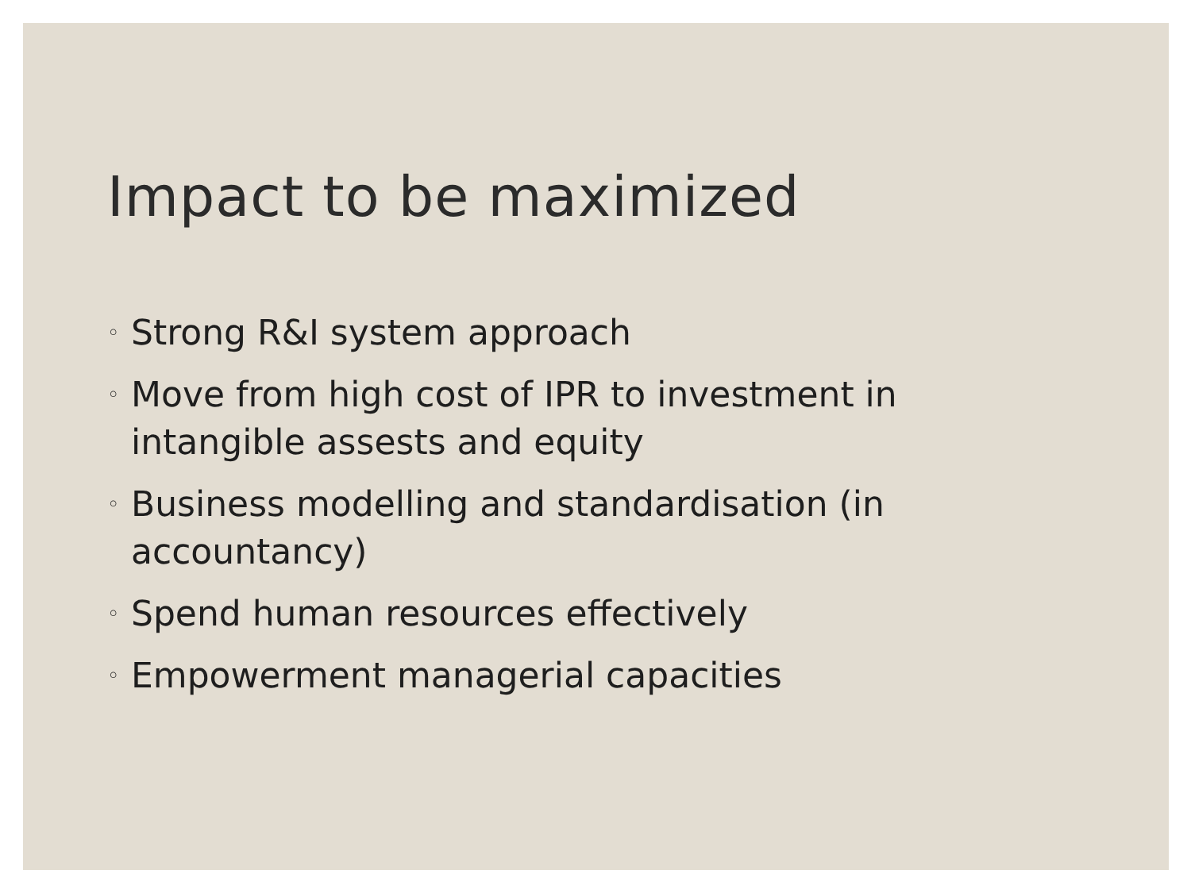Impact to be maximized
◦ Strong R&I system approach
◦ Move from high cost of IPR to investment in intangible assests and equity
◦ Business modelling and standardisation (in accountancy)
◦ Spend human resources effectively
◦ Empowerment managerial capacities